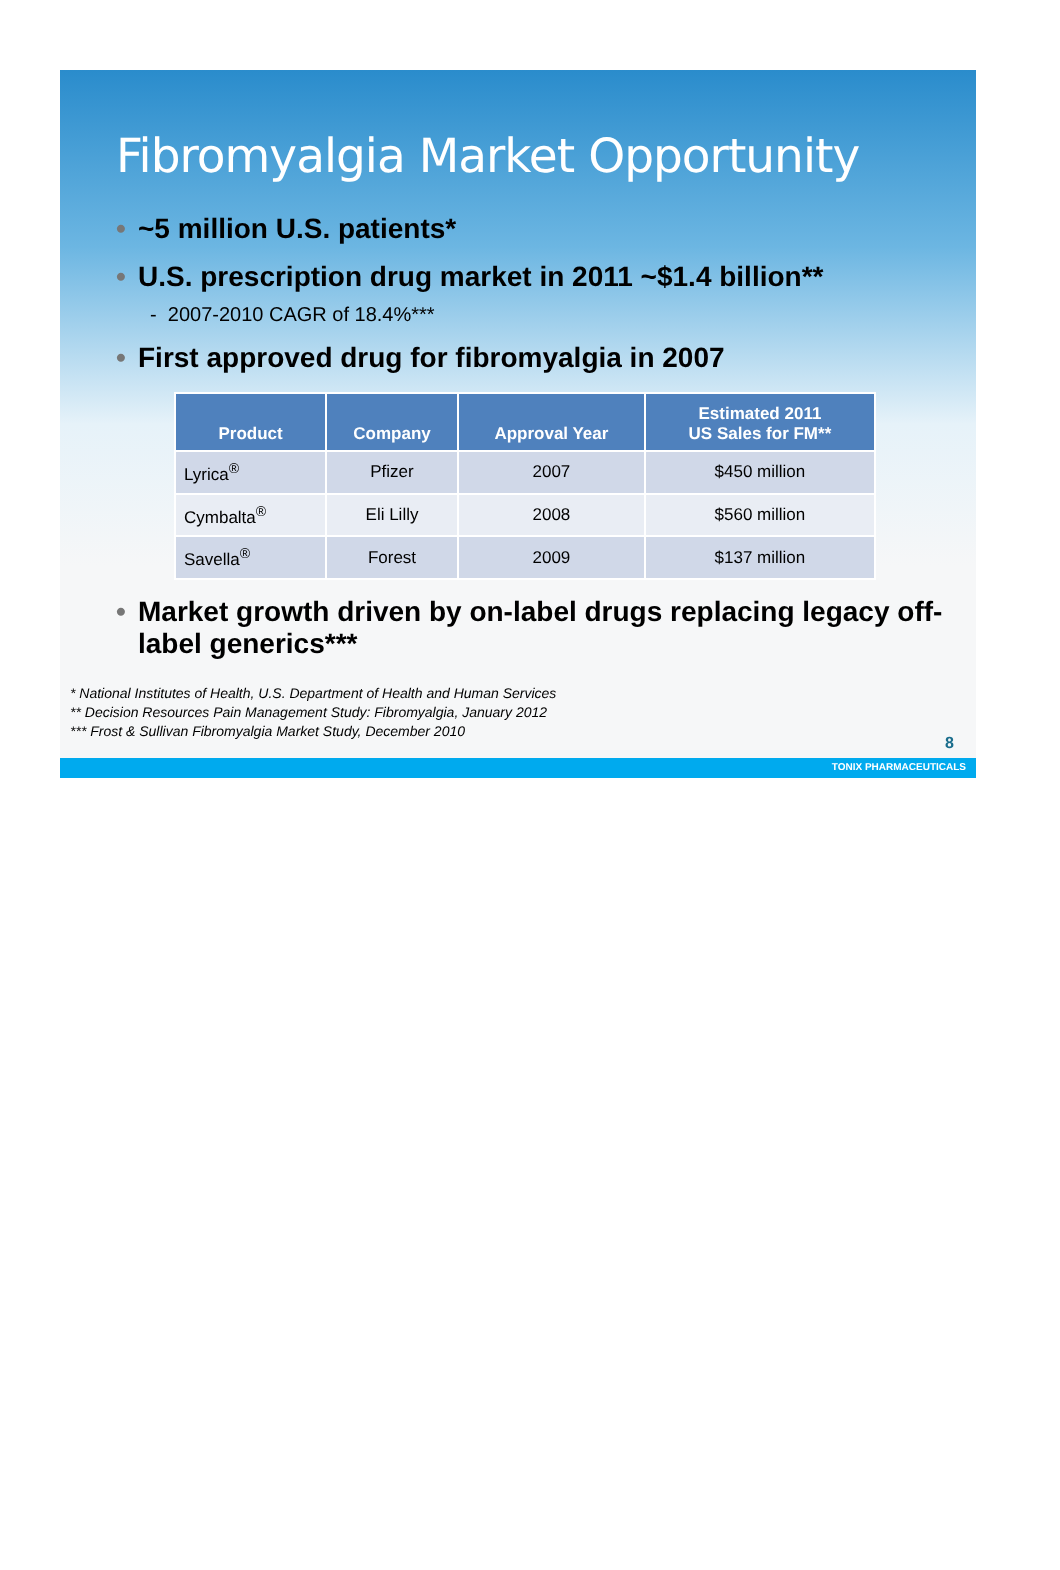Fibromyalgia Market Opportunity
• ~5 million U.S. patients*
• U.S. prescription drug market in 2011 ~$1.4 billion**
- 2007-2010 CAGR of 18.4%***
• First approved drug for fibromyalgia in 2007
| Product | Company | Approval Year | Estimated 2011 US Sales for FM** |
| --- | --- | --- | --- |
| Lyrica<sup>®</sup> | Pfizer | 2007 | $450 million |
| Cymbalta<sup>®</sup> | Eli Lilly | 2008 | $560 million |
| Savella<sup>®</sup> | Forest | 2009 | $137 million |
• Market growth driven by on-label drugs replacing legacy off-label generics***
* National Institutes of Health, U.S. Department of Health and Human Services
** Decision Resources Pain Management Study: Fibromyalgia, January 2012
*** Frost & Sullivan Fibromyalgia Market Study, December 2010
8
TONIX PHARMACEUTICALS